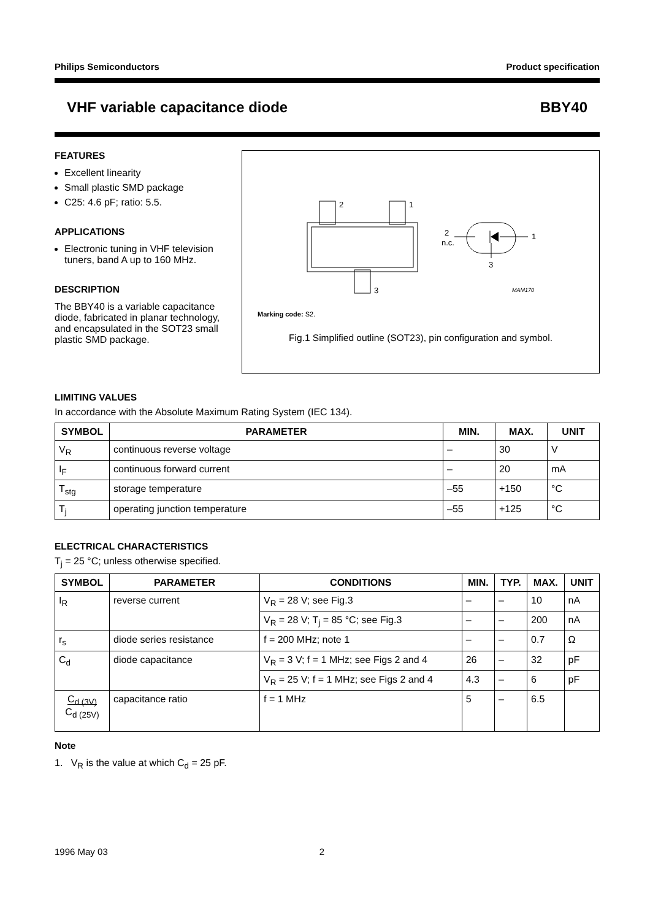Philips Semiconductors Product specification
VHF variable capacitance diode BBY40
FEATURES
Excellent linearity
Small plastic SMD package
C25: 4.6 pF; ratio: 5.5.
APPLICATIONS
Electronic tuning in VHF television tuners, band A up to 160 MHz.
DESCRIPTION
The BBY40 is a variable capacitance diode, fabricated in planar technology, and encapsulated in the SOT23 small plastic SMD package.
2
1
3
2
n.c.
1
3
MAM170
Marking code: S2.
Fig.1 Simplified outline (SOT23), pin configuration and symbol.
LIMITING VALUES
In accordance with the Absolute Maximum Rating System (IEC 134).
| SYMBOL | PARAMETER | MIN. | MAX. | UNIT |
| --- | --- | --- | --- | --- |
| V<sub>R</sub> | continuous reverse voltage | – | 30 | V |
| I<sub>F</sub> | continuous forward current | – | 20 | mA |
| T<sub>stg</sub> | storage temperature | –55 | +150 | °C |
| T<sub>j</sub> | operating junction temperature | –55 | +125 | °C |
ELECTRICAL CHARACTERISTICS
T<sub>j</sub> = 25 °C; unless otherwise specified.
| SYMBOL | PARAMETER | CONDITIONS | MIN. | TYP. | MAX. | UNIT |
| --- | --- | --- | --- | --- | --- | --- |
| I<sub>R</sub> | reverse current | V<sub>R</sub> = 28 V; see Fig.3 | – | – | 10 | nA |
| | | V<sub>R</sub> = 28 V; T<sub>j</sub> = 85 °C; see Fig.3 | – | – | 200 | nA |
| r<sub>s</sub> | diode series resistance | f = 200 MHz; note 1 | – | – | 0.7 | Ω |
| C<sub>d</sub> | diode capacitance | V<sub>R</sub> = 3 V; f = 1 MHz; see Figs 2 and 4 | 26 | – | 32 | pF |
| | | V<sub>R</sub> = 25 V; f = 1 MHz; see Figs 2 and 4 | 4.3 | – | 6 | pF |
| C<sub>d (3V)</sub> C<sub>d (25V)</sub> | capacitance ratio | f = 1 MHz | 5 | – | 6.5 | |
Note
1. V<sub>R</sub> is the value at which C<sub>d</sub> = 25 pF.
1996 May 03 2